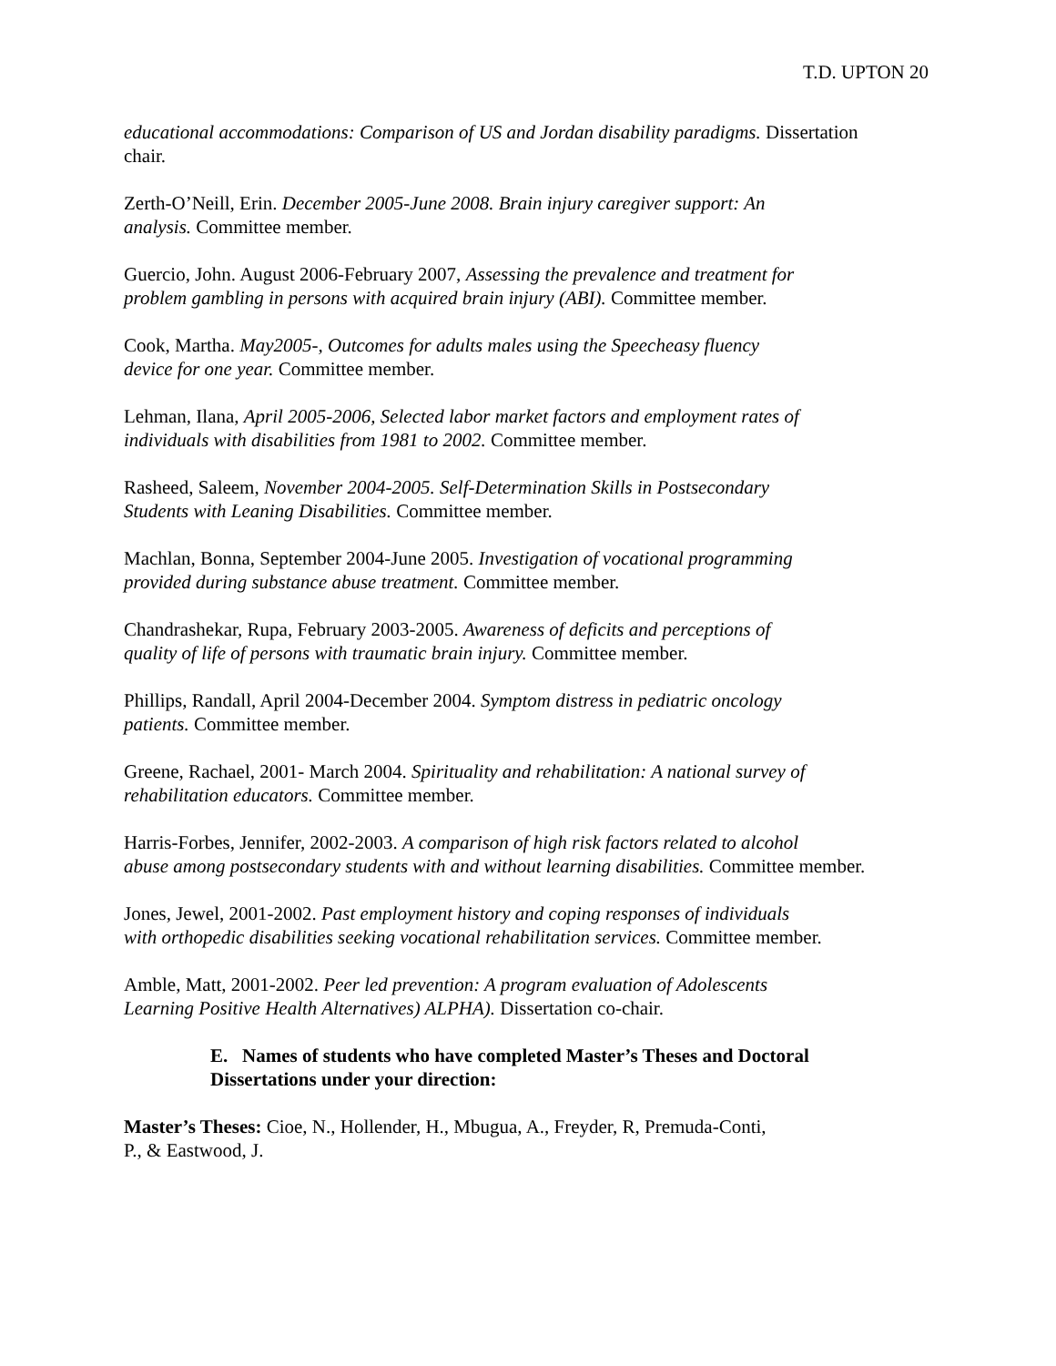T.D. UPTON 20
educational accommodations: Comparison of US and Jordan disability paradigms. Dissertation
chair.
Zerth-O’Neill, Erin. December 2005-June 2008. Brain injury caregiver support: An
analysis. Committee member.
Guercio, John. August 2006-February 2007, Assessing the prevalence and treatment for
problem gambling in persons with acquired brain injury (ABI). Committee member.
Cook, Martha. May2005-, Outcomes for adults males using the Speecheasy fluency
device for one year. Committee member.
Lehman, Ilana, April 2005-2006, Selected labor market factors and employment rates of
individuals with disabilities from 1981 to 2002. Committee member.
Rasheed, Saleem, November 2004-2005. Self-Determination Skills in Postsecondary
Students with Leaning Disabilities. Committee member.
Machlan, Bonna, September 2004-June 2005. Investigation of vocational programming
provided during substance abuse treatment. Committee member.
Chandrashekar, Rupa, February 2003-2005. Awareness of deficits and perceptions of
quality of life of persons with traumatic brain injury. Committee member.
Phillips, Randall, April 2004-December 2004. Symptom distress in pediatric oncology
patients. Committee member.
Greene, Rachael, 2001- March 2004. Spirituality and rehabilitation: A national survey of
rehabilitation educators. Committee member.
Harris-Forbes, Jennifer, 2002-2003. A comparison of high risk factors related to alcohol
abuse among postsecondary students with and without learning disabilities. Committee member.
Jones, Jewel, 2001-2002. Past employment history and coping responses of individuals
with orthopedic disabilities seeking vocational rehabilitation services. Committee member.
Amble, Matt, 2001-2002. Peer led prevention: A program evaluation of Adolescents
Learning Positive Health Alternatives) ALPHA). Dissertation co-chair.
E. Names of students who have completed Master’s Theses and Doctoral
Dissertations under your direction:
Master’s Theses: Cioe, N., Hollender, H., Mbugua, A., Freyder, R, Premuda-Conti,
P., & Eastwood, J.